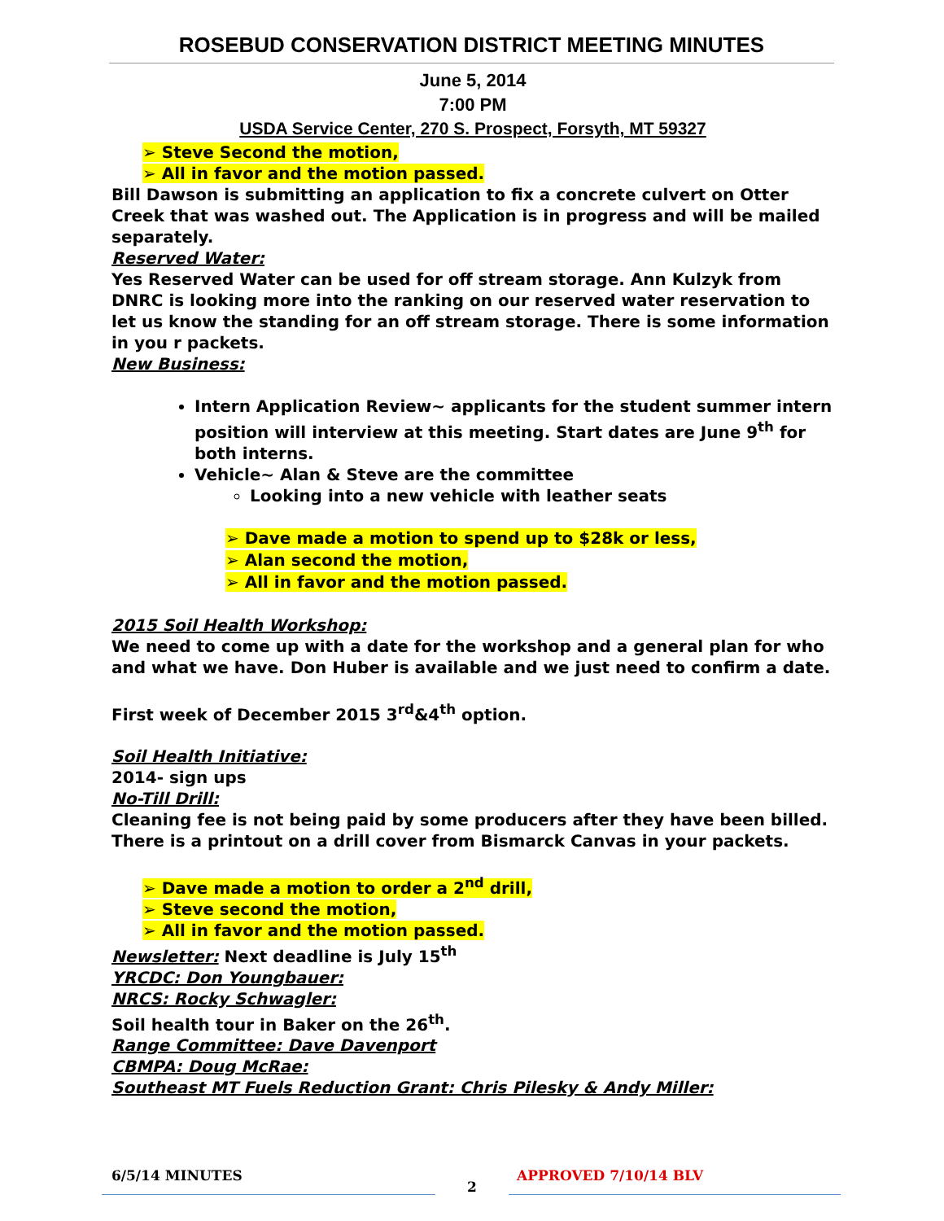ROSEBUD CONSERVATION DISTRICT MEETING MINUTES
June 5, 2014
7:00 PM
USDA Service Center, 270 S. Prospect, Forsyth, MT 59327
➢ Steve Second the motion,
➢ All in favor and the motion passed.
Bill Dawson is submitting an application to fix a concrete culvert on Otter Creek that was washed out. The Application is in progress and will be mailed separately.
Reserved Water:
Yes Reserved Water can be used for off stream storage. Ann Kulzyk from DNRC is looking more into the ranking on our reserved water reservation to let us know the standing for an off stream storage. There is some information in you r packets.
New Business:
Intern Application Review~ applicants for the student summer intern position will interview at this meeting. Start dates are June 9<sup>th</sup> for both interns.
Vehicle~ Alan & Steve are the committee
Looking into a new vehicle with leather seats
➢ Dave made a motion to spend up to $28k or less,
➢ Alan second the motion,
➢ All in favor and the motion passed.
2015 Soil Health Workshop:
We need to come up with a date for the workshop and a general plan for who and what we have. Don Huber is available and we just need to confirm a date.
First week of December 2015 3<sup>rd</sup>&4<sup>th</sup> option.
Soil Health Initiative:
2014- sign ups
No-Till Drill:
Cleaning fee is not being paid by some producers after they have been billed. There is a printout on a drill cover from Bismarck Canvas in your packets.
➢ Dave made a motion to order a 2<sup>nd</sup> drill,
➢ Steve second the motion,
➢ All in favor and the motion passed.
Newsletter: Next deadline is July 15<sup>th</sup>
YRCDC: Don Youngbauer:
NRCS: Rocky Schwagler:
Soil health tour in Baker on the 26<sup>th</sup>.
Range Committee: Dave Davenport
CBMPA: Doug McRae:
Southeast MT Fuels Reduction Grant: Chris Pilesky & Andy Miller:
6/5/14 MINUTES
2
APPROVED 7/10/14 BLV